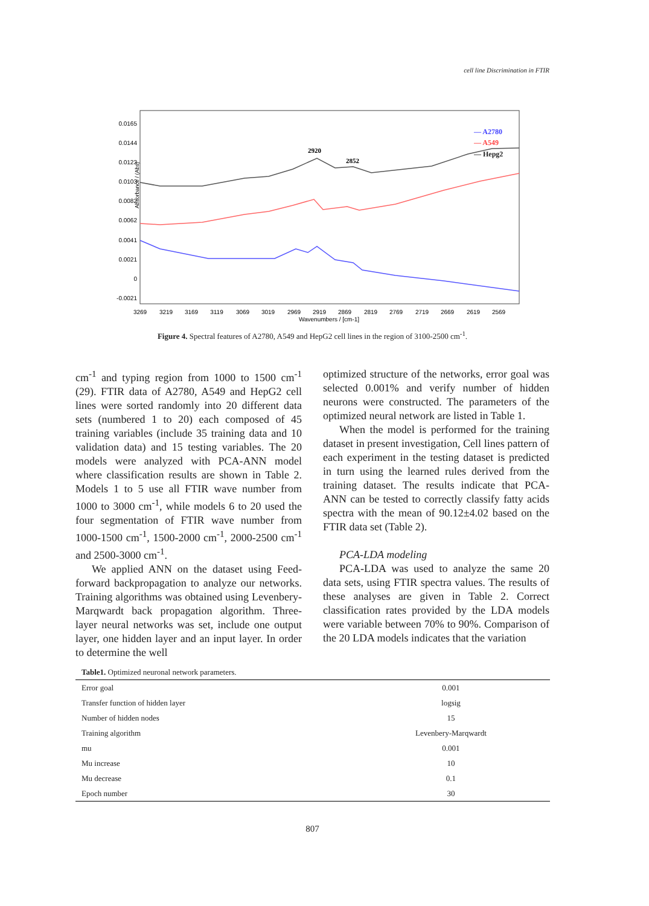cell line Discrimination in FTIR
0.0165
0.0144
0.0123
0.0103
0.0082
0.0062
0.0041
0.0021
0
-0.0021
3269
3219
3169
3119
3069
3019
2969
2919
2869
2819
2769
2719
2669
2619
2569
Wavenumbers / [cm-1]
Absorbance / (Abs)
2920
2852
— A2780
— A549
— Hepg2
Figure 4. Spectral features of A2780, A549 and HepG2 cell lines in the region of 3100-2500 cm<sup>-1</sup>.
cm<sup>-1</sup> and typing region from 1000 to 1500 cm<sup>-1</sup> (29). FTIR data of A2780, A549 and HepG2 cell lines were sorted randomly into 20 different data sets (numbered 1 to 20) each composed of 45 training variables (include 35 training data and 10 validation data) and 15 testing variables. The 20 models were analyzed with PCA-ANN model where classification results are shown in Table 2. Models 1 to 5 use all FTIR wave number from 1000 to 3000 cm<sup>-1</sup>, while models 6 to 20 used the four segmentation of FTIR wave number from 1000-1500 cm<sup>-1</sup>, 1500-2000 cm<sup>-1</sup>, 2000-2500 cm<sup>-1</sup> and 2500-3000 cm<sup>-1</sup>.
We applied ANN on the dataset using Feed-forward backpropagation to analyze our networks. Training algorithms was obtained using Levenbery-Marqwardt back propagation algorithm. Three-layer neural networks was set, include one output layer, one hidden layer and an input layer. In order to determine the well
optimized structure of the networks, error goal was selected 0.001% and verify number of hidden neurons were constructed. The parameters of the optimized neural network are listed in Table 1.
When the model is performed for the training dataset in present investigation, Cell lines pattern of each experiment in the testing dataset is predicted in turn using the learned rules derived from the training dataset. The results indicate that PCA-ANN can be tested to correctly classify fatty acids spectra with the mean of 90.12±4.02 based on the FTIR data set (Table 2).
PCA-LDA modeling
PCA-LDA was used to analyze the same 20 data sets, using FTIR spectra values. The results of these analyses are given in Table 2. Correct classification rates provided by the LDA models were variable between 70% to 90%. Comparison of the 20 LDA models indicates that the variation
Table1. Optimized neuronal network parameters.
| Error goal | 0.001 |
| Transfer function of hidden layer | logsig |
| Number of hidden nodes | 15 |
| Training algorithm | Levenbery-Marqwardt |
| mu | 0.001 |
| Mu increase | 10 |
| Mu decrease | 0.1 |
| Epoch number | 30 |
807